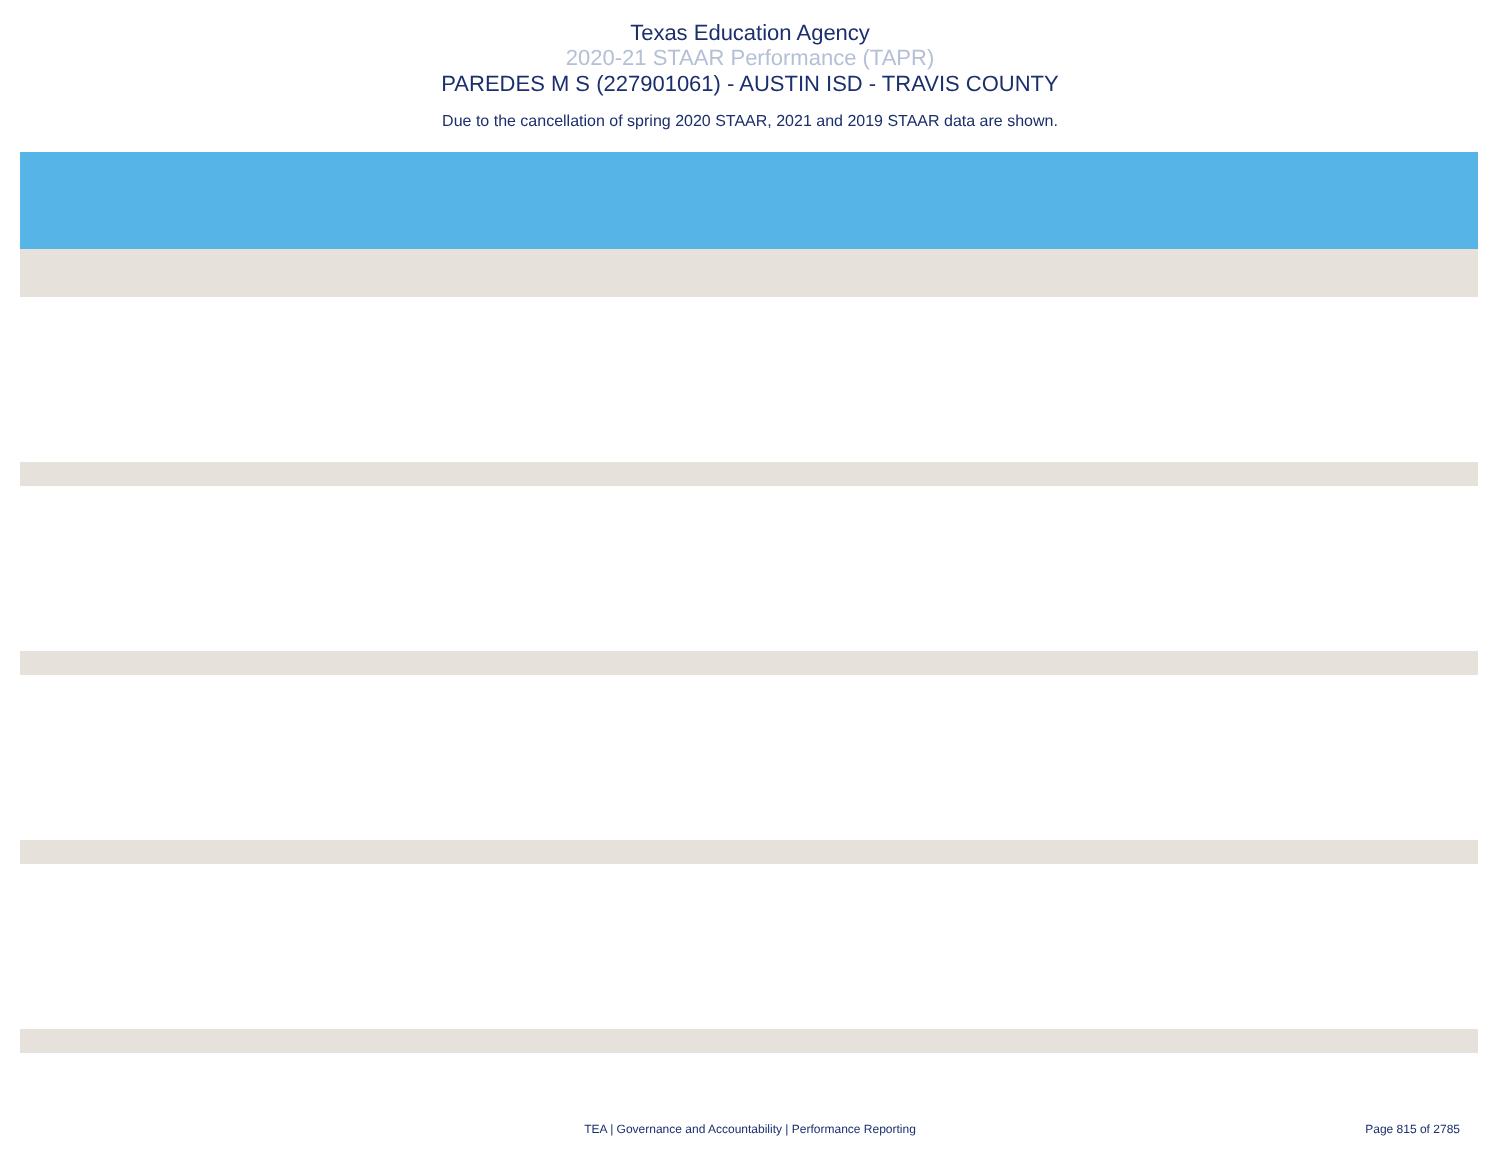Texas Education Agency
2020-21 STAAR Performance (TAPR)
PAREDES M S (227901061) - AUSTIN ISD - TRAVIS COUNTY
Due to the cancellation of spring 2020 STAAR, 2021 and 2019 STAAR data are shown.
TEA | Governance and Accountability | Performance Reporting
Page 815 of 2785